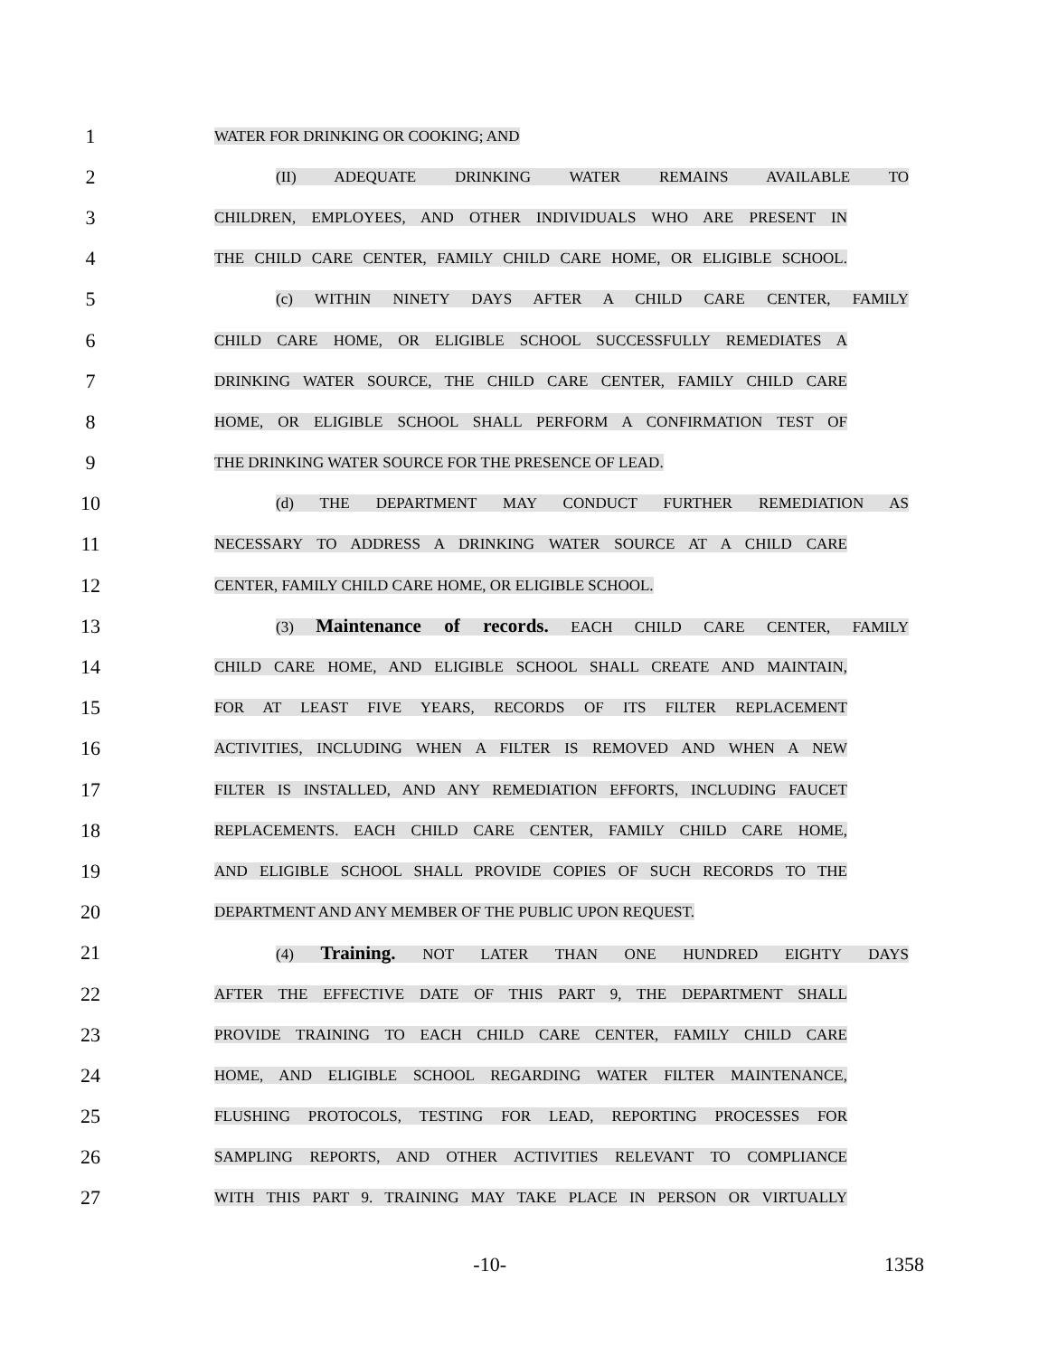1
WATER FOR DRINKING OR COOKING; AND
2
(II) ADEQUATE DRINKING WATER REMAINS AVAILABLE TO
3
CHILDREN, EMPLOYEES, AND OTHER INDIVIDUALS WHO ARE PRESENT IN
4
THE CHILD CARE CENTER, FAMILY CHILD CARE HOME, OR ELIGIBLE SCHOOL.
5
(c) WITHIN NINETY DAYS AFTER A CHILD CARE CENTER, FAMILY
6
CHILD CARE HOME, OR ELIGIBLE SCHOOL SUCCESSFULLY REMEDIATES A
7
DRINKING WATER SOURCE, THE CHILD CARE CENTER, FAMILY CHILD CARE
8
HOME, OR ELIGIBLE SCHOOL SHALL PERFORM A CONFIRMATION TEST OF
9
THE DRINKING WATER SOURCE FOR THE PRESENCE OF LEAD.
10
(d) THE DEPARTMENT MAY CONDUCT FURTHER REMEDIATION AS
11
NECESSARY TO ADDRESS A DRINKING WATER SOURCE AT A CHILD CARE
12
CENTER, FAMILY CHILD CARE HOME, OR ELIGIBLE SCHOOL.
13
(3) Maintenance of records. EACH CHILD CARE CENTER, FAMILY
14
CHILD CARE HOME, AND ELIGIBLE SCHOOL SHALL CREATE AND MAINTAIN,
15
FOR AT LEAST FIVE YEARS, RECORDS OF ITS FILTER REPLACEMENT
16
ACTIVITIES, INCLUDING WHEN A FILTER IS REMOVED AND WHEN A NEW
17
FILTER IS INSTALLED, AND ANY REMEDIATION EFFORTS, INCLUDING FAUCET
18
REPLACEMENTS. EACH CHILD CARE CENTER, FAMILY CHILD CARE HOME,
19
AND ELIGIBLE SCHOOL SHALL PROVIDE COPIES OF SUCH RECORDS TO THE
20
DEPARTMENT AND ANY MEMBER OF THE PUBLIC UPON REQUEST.
21
(4) Training. NOT LATER THAN ONE HUNDRED EIGHTY DAYS
22
AFTER THE EFFECTIVE DATE OF THIS PART 9, THE DEPARTMENT SHALL
23
PROVIDE TRAINING TO EACH CHILD CARE CENTER, FAMILY CHILD CARE
24
HOME, AND ELIGIBLE SCHOOL REGARDING WATER FILTER MAINTENANCE,
25
FLUSHING PROTOCOLS, TESTING FOR LEAD, REPORTING PROCESSES FOR
26
SAMPLING REPORTS, AND OTHER ACTIVITIES RELEVANT TO COMPLIANCE
27
WITH THIS PART 9. TRAINING MAY TAKE PLACE IN PERSON OR VIRTUALLY
-10- 1358